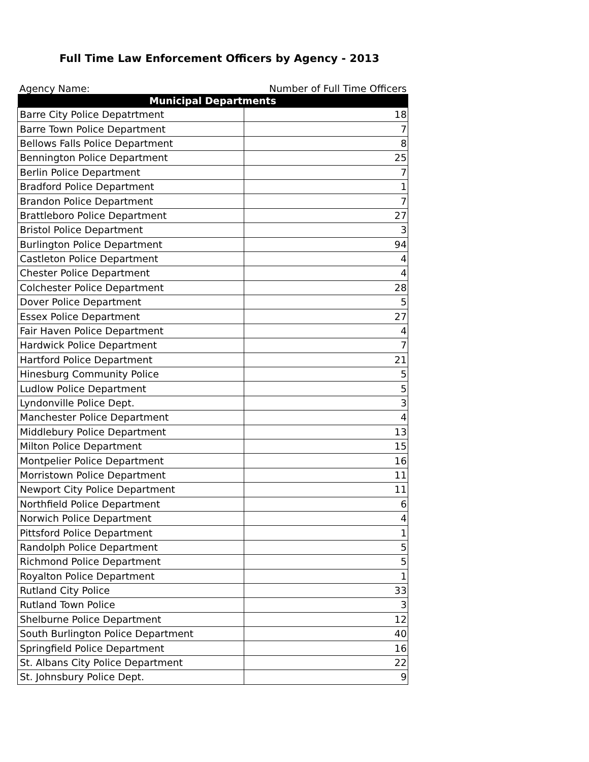Full Time Law Enforcement Officers by Agency - 2013
Agency Name: Number of Full Time Officers
| Municipal Departments | |
| --- | --- |
| Barre City Police Depatrtment | 18 |
| Barre Town Police Department | 7 |
| Bellows Falls Police Department | 8 |
| Bennington Police Department | 25 |
| Berlin Police Department | 7 |
| Bradford Police Department | 1 |
| Brandon Police Department | 7 |
| Brattleboro Police Department | 27 |
| Bristol Police Department | 3 |
| Burlington Police Department | 94 |
| Castleton Police Department | 4 |
| Chester Police Department | 4 |
| Colchester Police Department | 28 |
| Dover Police Department | 5 |
| Essex Police Department | 27 |
| Fair Haven Police Department | 4 |
| Hardwick Police Department | 7 |
| Hartford Police Department | 21 |
| Hinesburg Community Police | 5 |
| Ludlow Police Department | 5 |
| Lyndonville Police Dept. | 3 |
| Manchester Police Department | 4 |
| Middlebury Police Department | 13 |
| Milton Police Department | 15 |
| Montpelier Police Department | 16 |
| Morristown Police Department | 11 |
| Newport City Police Department | 11 |
| Northfield Police Department | 6 |
| Norwich Police Department | 4 |
| Pittsford Police Department | 1 |
| Randolph Police Department | 5 |
| Richmond Police Department | 5 |
| Royalton Police Department | 1 |
| Rutland City Police | 33 |
| Rutland Town Police | 3 |
| Shelburne Police Department | 12 |
| South Burlington Police Department | 40 |
| Springfield Police Department | 16 |
| St. Albans City Police Department | 22 |
| St. Johnsbury Police Dept. | 9 |